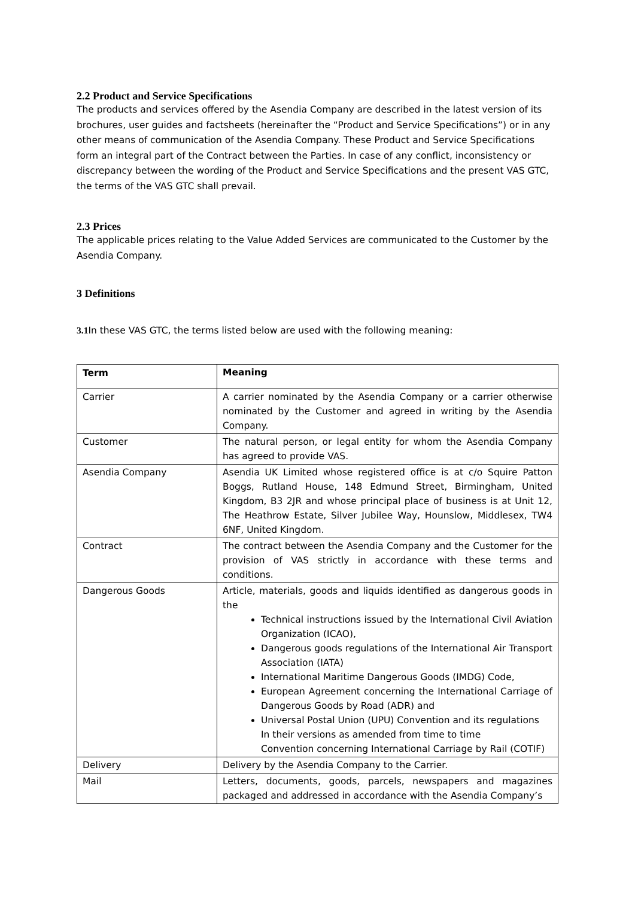2.2 Product and Service Specifications
The products and services offered by the Asendia Company are described in the latest version of its brochures, user guides and factsheets (hereinafter the “Product and Service Specifications”) or in any other means of communication of the Asendia Company. These Product and Service Specifications form an integral part of the Contract between the Parties. In case of any conflict, inconsistency or discrepancy between the wording of the Product and Service Specifications and the present VAS GTC, the terms of the VAS GTC shall prevail.
2.3 Prices
The applicable prices relating to the Value Added Services are communicated to the Customer by the Asendia Company.
3 Definitions
3.1 In these VAS GTC, the terms listed below are used with the following meaning:
| Term | Meaning |
| --- | --- |
| Carrier | A carrier nominated by the Asendia Company or a carrier otherwise nominated by the Customer and agreed in writing by the Asendia Company. |
| Customer | The natural person, or legal entity for whom the Asendia Company has agreed to provide VAS. |
| Asendia Company | Asendia UK Limited whose registered office is at c/o Squire Patton Boggs, Rutland House, 148 Edmund Street, Birmingham, United Kingdom, B3 2JR and whose principal place of business is at Unit 12, The Heathrow Estate, Silver Jubilee Way, Hounslow, Middlesex, TW4 6NF, United Kingdom. |
| Contract | The contract between the Asendia Company and the Customer for the provision of VAS strictly in accordance with these terms and conditions. |
| Dangerous Goods | Article, materials, goods and liquids identified as dangerous goods in the Technical instructions issued by the International Civil Aviation Organization (ICAO), Dangerous goods regulations of the International Air Transport Association (IATA) International Maritime Dangerous Goods (IMDG) Code, European Agreement concerning the International Carriage of Dangerous Goods by Road (ADR) and Universal Postal Union (UPU) Convention and its regulations In their versions as amended from time to time Convention concerning International Carriage by Rail (COTIF) |
| Delivery | Delivery by the Asendia Company to the Carrier. |
| Mail | Letters, documents, goods, parcels, newspapers and magazines packaged and addressed in accordance with the Asendia Company’s |